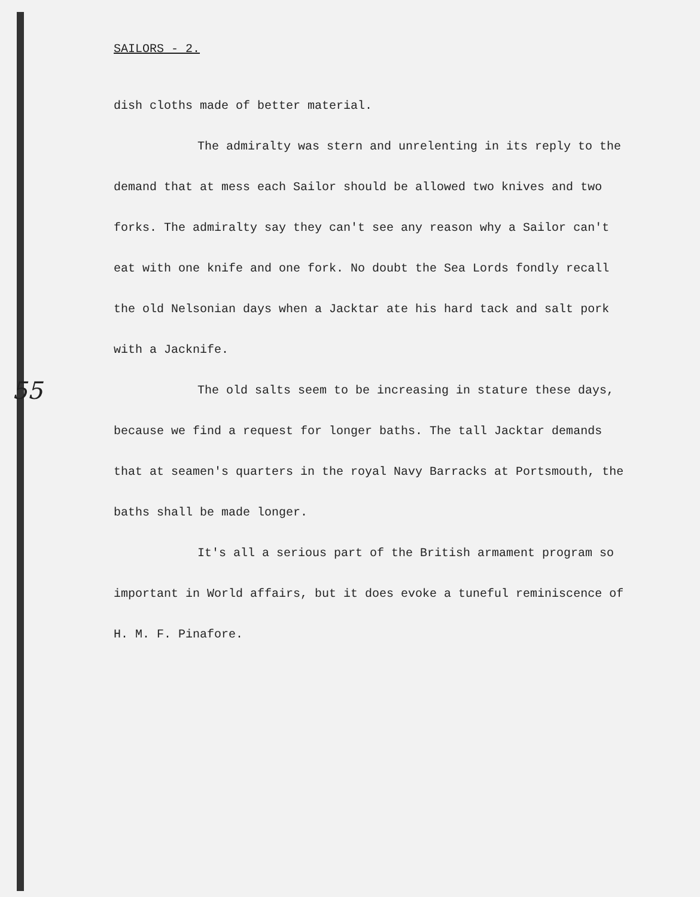55
SAILORS - 2.
dish cloths made of better material.
The admiralty was stern and unrelenting in its reply to the demand that at mess each Sailor should be allowed two knives and two forks. The admiralty say they can't see any reason why a Sailor can't eat with one knife and one fork. No doubt the Sea Lords fondly recall the old Nelsonian days when a Jacktar ate his hard tack and salt pork with a Jacknife.
The old salts seem to be increasing in stature these days, because we find a request for longer baths. The tall Jacktar demands that at seamen's quarters in the royal Navy Barracks at Portsmouth, the baths shall be made longer.
It's all a serious part of the British armament program so important in World affairs, but it does evoke a tuneful reminiscence of H. M. F. Pinafore.